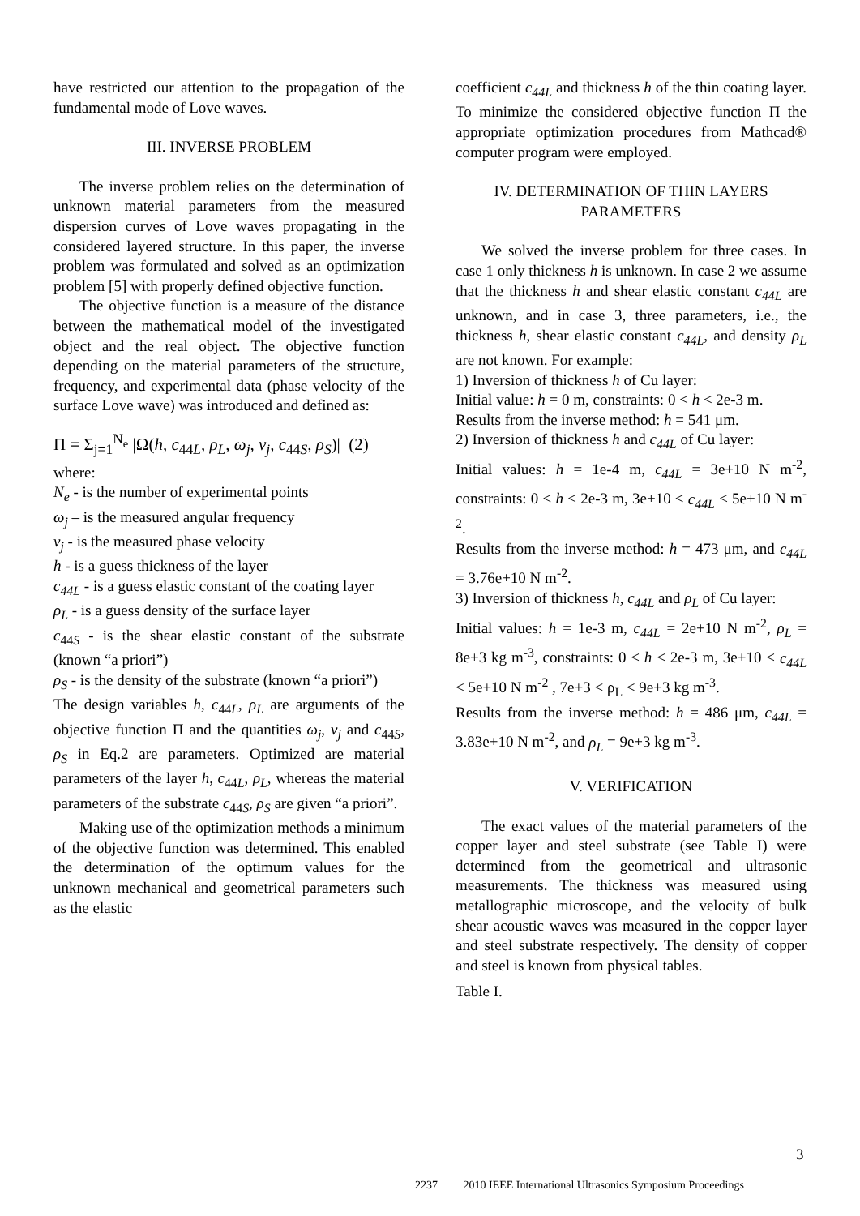have restricted our attention to the propagation of the fundamental mode of Love waves.
III. INVERSE PROBLEM
The inverse problem relies on the determination of unknown material parameters from the measured dispersion curves of Love waves propagating in the considered layered structure. In this paper, the inverse problem was formulated and solved as an optimization problem [5] with properly defined objective function.
The objective function is a measure of the distance between the mathematical model of the investigated object and the real object. The objective function depending on the material parameters of the structure, frequency, and experimental data (phase velocity of the surface Love wave) was introduced and defined as:
Π = Σ<sub>j=1</sub><sup>N<sub>e</sub></sup> |Ω(h, c<sub>44L</sub>, ρ<sub>L</sub>, ω<sub>j</sub>, v<sub>j</sub>, c<sub>44S</sub>, ρ<sub>S</sub>)| (2)
where:
N<sub>e</sub> - is the number of experimental points
ω<sub>j</sub> – is the measured angular frequency
v<sub>j</sub> - is the measured phase velocity
h - is a guess thickness of the layer
c<sub>44L</sub> - is a guess elastic constant of the coating layer
ρ<sub>L</sub> - is a guess density of the surface layer
c<sub>44S</sub> - is the shear elastic constant of the substrate (known “a priori”)
ρ<sub>S</sub> - is the density of the substrate (known “a priori”)
The design variables h, c<sub>44L</sub>, ρ<sub>L</sub> are arguments of the objective function Π and the quantities ω<sub>j</sub>, v<sub>j</sub> and c<sub>44S</sub>, ρ<sub>S</sub> in Eq.2 are parameters. Optimized are material parameters of the layer h, c<sub>44L</sub>, ρ<sub>L</sub>, whereas the material parameters of the substrate c<sub>44S</sub>, ρ<sub>S</sub> are given “a priori”.
Making use of the optimization methods a minimum of the objective function was determined. This enabled the determination of the optimum values for the unknown mechanical and geometrical parameters such as the elastic
coefficient c<sub>44L</sub> and thickness h of the thin coating layer. To minimize the considered objective function Π the appropriate optimization procedures from Mathcad® computer program were employed.
IV. DETERMINATION OF THIN LAYERS PARAMETERS
We solved the inverse problem for three cases. In case 1 only thickness h is unknown. In case 2 we assume that the thickness h and shear elastic constant c<sub>44L</sub> are unknown, and in case 3, three parameters, i.e., the thickness h, shear elastic constant c<sub>44L</sub>, and density ρ<sub>L</sub> are not known. For example:
1) Inversion of thickness h of Cu layer:
Initial value: h = 0 m, constraints: 0 < h < 2e-3 m.
Results from the inverse method: h = 541 μm.
2) Inversion of thickness h and c<sub>44L</sub> of Cu layer:
Initial values: h = 1e-4 m, c<sub>44L</sub> = 3e+10 N m<sup>-2</sup>, constraints: 0 < h < 2e-3 m, 3e+10 < c<sub>44L</sub> < 5e+10 N m<sup>-2</sup>.
Results from the inverse method: h = 473 μm, and c<sub>44L</sub> = 3.76e+10 N m<sup>-2</sup>.
3) Inversion of thickness h, c<sub>44L</sub> and ρ<sub>L</sub> of Cu layer:
Initial values: h = 1e-3 m, c<sub>44L</sub> = 2e+10 N m<sup>-2</sup>, ρ<sub>L</sub> = 8e+3 kg m<sup>-3</sup>, constraints: 0 < h < 2e-3 m, 3e+10 < c<sub>44L</sub> < 5e+10 N m<sup>-2</sup> , 7e+3 < ρ<sub>L</sub> < 9e+3 kg m<sup>-3</sup>.
Results from the inverse method: h = 486 μm, c<sub>44L</sub> = 3.83e+10 N m<sup>-2</sup>, and ρ<sub>L</sub> = 9e+3 kg m<sup>-3</sup>.
V. VERIFICATION
The exact values of the material parameters of the copper layer and steel substrate (see Table I) were determined from the geometrical and ultrasonic measurements. The thickness was measured using metallographic microscope, and the velocity of bulk shear acoustic waves was measured in the copper layer and steel substrate respectively. The density of copper and steel is known from physical tables.
Table I.
3
2237 2010 IEEE International Ultrasonics Symposium Proceedings